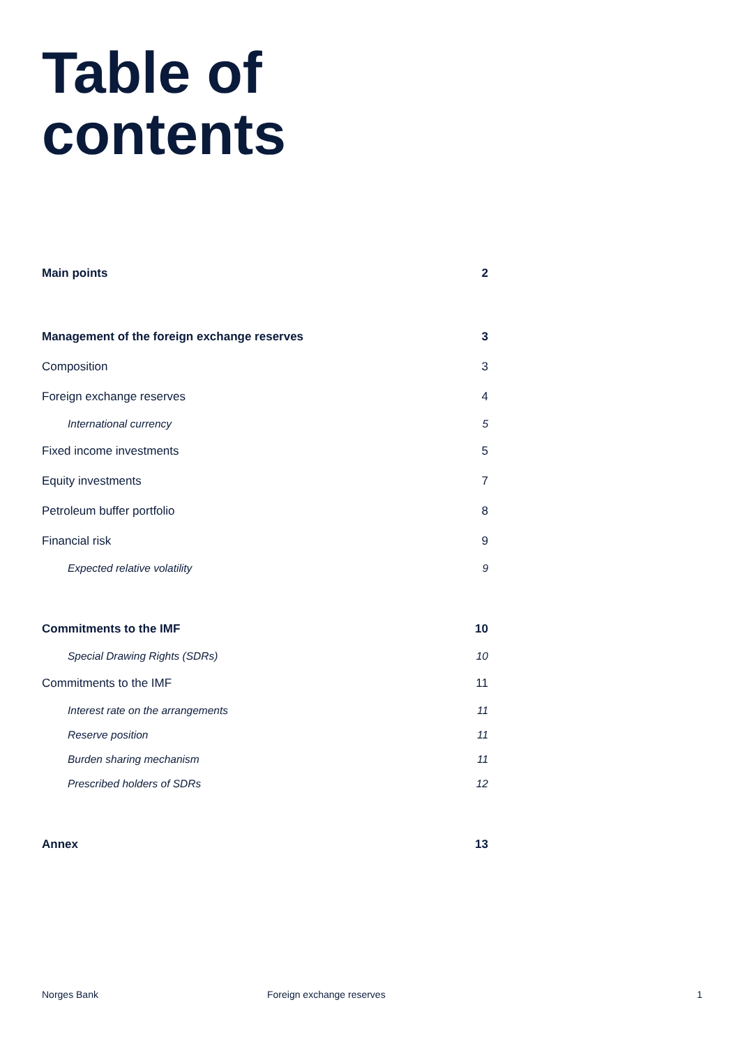Table of
contents
Main points 2
Management of the foreign exchange reserves 3
Composition 3
Foreign exchange reserves 4
International currency 5
Fixed income investments 5
Equity investments 7
Petroleum buffer portfolio 8
Financial risk 9
Expected relative volatility 9
Commitments to the IMF 10
Special Drawing Rights (SDRs) 10
Commitments to the IMF 11
Interest rate on the arrangements 11
Reserve position 11
Burden sharing mechanism 11
Prescribed holders of SDRs 12
Annex 13
Norges Bank Foreign exchange reserves 1